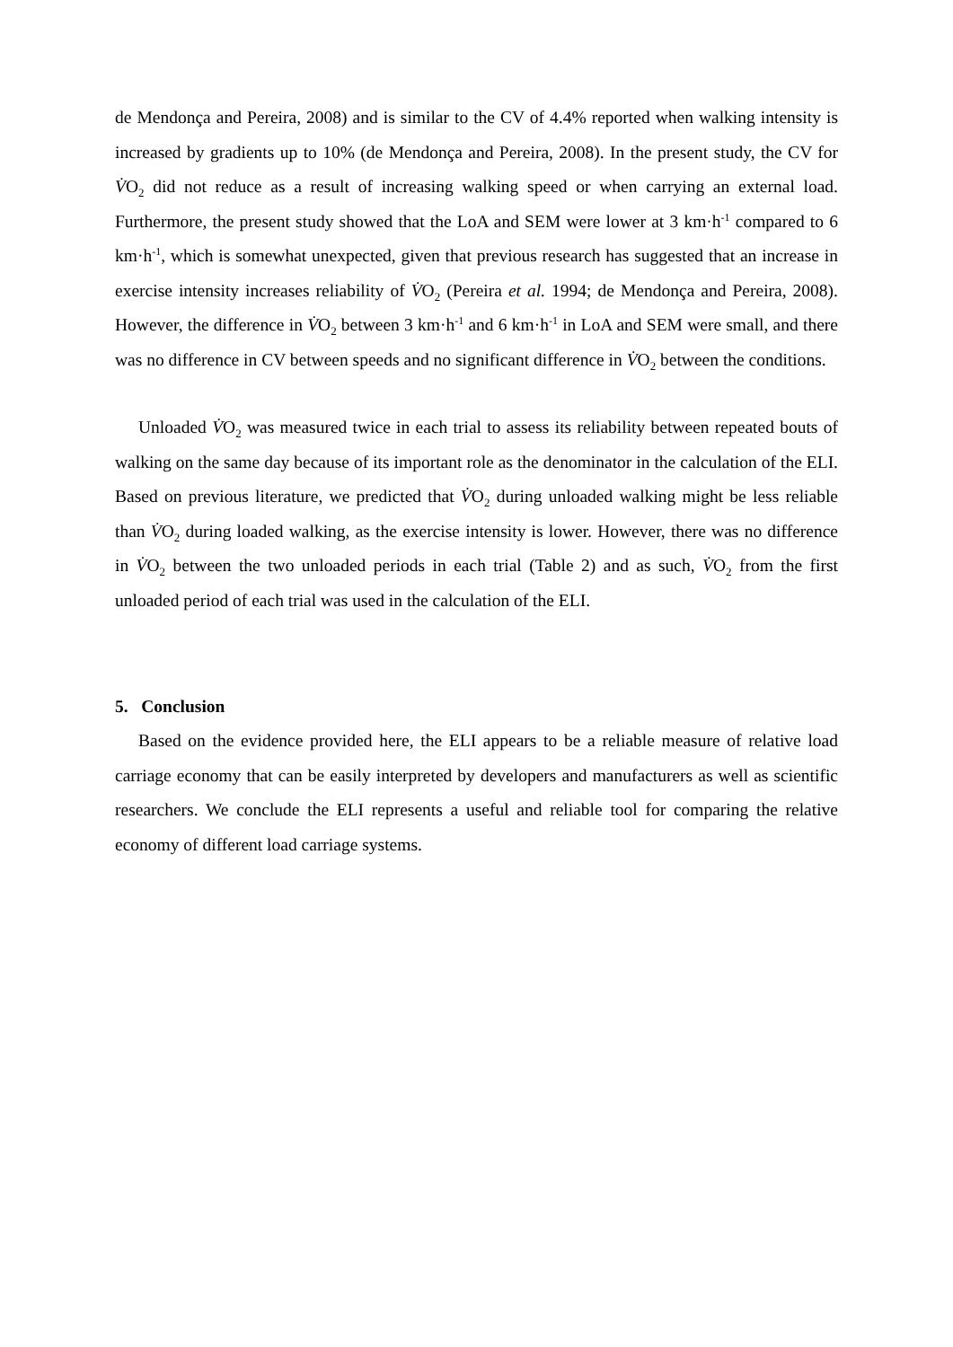de Mendonça and Pereira, 2008) and is similar to the CV of 4.4% reported when walking intensity is increased by gradients up to 10% (de Mendonça and Pereira, 2008). In the present study, the CV for V̇O<sub>2</sub> did not reduce as a result of increasing walking speed or when carrying an external load. Furthermore, the present study showed that the LoA and SEM were lower at 3 km·h<sup>-1</sup> compared to 6 km·h<sup>-1</sup>, which is somewhat unexpected, given that previous research has suggested that an increase in exercise intensity increases reliability of V̇O<sub>2</sub> (Pereira et al. 1994; de Mendonça and Pereira, 2008). However, the difference in V̇O<sub>2</sub> between 3 km·h<sup>-1</sup> and 6 km·h<sup>-1</sup> in LoA and SEM were small, and there was no difference in CV between speeds and no significant difference in V̇O<sub>2</sub> between the conditions.
Unloaded V̇O<sub>2</sub> was measured twice in each trial to assess its reliability between repeated bouts of walking on the same day because of its important role as the denominator in the calculation of the ELI. Based on previous literature, we predicted that V̇O<sub>2</sub> during unloaded walking might be less reliable than V̇O<sub>2</sub> during loaded walking, as the exercise intensity is lower. However, there was no difference in V̇O<sub>2</sub> between the two unloaded periods in each trial (Table 2) and as such, V̇O<sub>2</sub> from the first unloaded period of each trial was used in the calculation of the ELI.
5. Conclusion
Based on the evidence provided here, the ELI appears to be a reliable measure of relative load carriage economy that can be easily interpreted by developers and manufacturers as well as scientific researchers. We conclude the ELI represents a useful and reliable tool for comparing the relative economy of different load carriage systems.